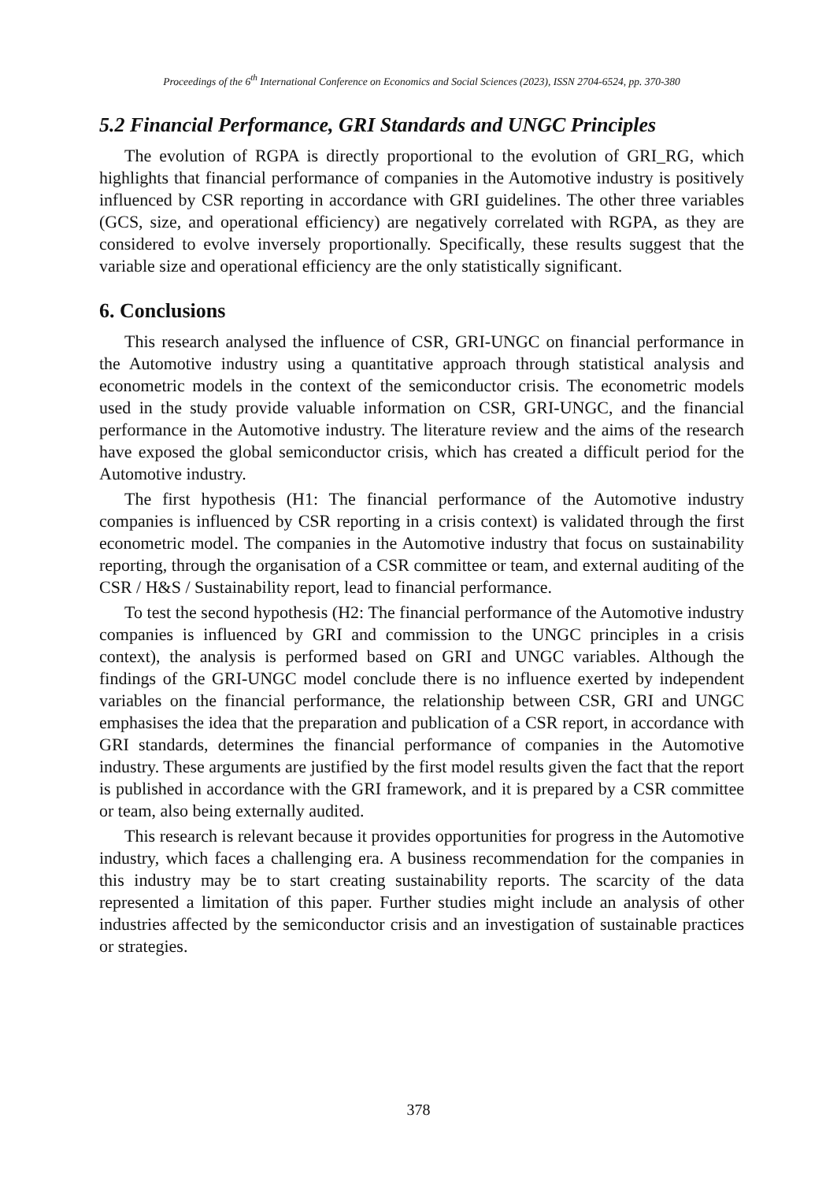Proceedings of the 6<sup>th</sup> International Conference on Economics and Social Sciences (2023), ISSN 2704-6524, pp. 370-380
5.2 Financial Performance, GRI Standards and UNGC Principles
The evolution of RGPA is directly proportional to the evolution of GRI_RG, which highlights that financial performance of companies in the Automotive industry is positively influenced by CSR reporting in accordance with GRI guidelines. The other three variables (GCS, size, and operational efficiency) are negatively correlated with RGPA, as they are considered to evolve inversely proportionally. Specifically, these results suggest that the variable size and operational efficiency are the only statistically significant.
6. Conclusions
This research analysed the influence of CSR, GRI-UNGC on financial performance in the Automotive industry using a quantitative approach through statistical analysis and econometric models in the context of the semiconductor crisis. The econometric models used in the study provide valuable information on CSR, GRI-UNGC, and the financial performance in the Automotive industry. The literature review and the aims of the research have exposed the global semiconductor crisis, which has created a difficult period for the Automotive industry.
The first hypothesis (H1: The financial performance of the Automotive industry companies is influenced by CSR reporting in a crisis context) is validated through the first econometric model. The companies in the Automotive industry that focus on sustainability reporting, through the organisation of a CSR committee or team, and external auditing of the CSR / H&S / Sustainability report, lead to financial performance.
To test the second hypothesis (H2: The financial performance of the Automotive industry companies is influenced by GRI and commission to the UNGC principles in a crisis context), the analysis is performed based on GRI and UNGC variables. Although the findings of the GRI-UNGC model conclude there is no influence exerted by independent variables on the financial performance, the relationship between CSR, GRI and UNGC emphasises the idea that the preparation and publication of a CSR report, in accordance with GRI standards, determines the financial performance of companies in the Automotive industry. These arguments are justified by the first model results given the fact that the report is published in accordance with the GRI framework, and it is prepared by a CSR committee or team, also being externally audited.
This research is relevant because it provides opportunities for progress in the Automotive industry, which faces a challenging era. A business recommendation for the companies in this industry may be to start creating sustainability reports. The scarcity of the data represented a limitation of this paper. Further studies might include an analysis of other industries affected by the semiconductor crisis and an investigation of sustainable practices or strategies.
378